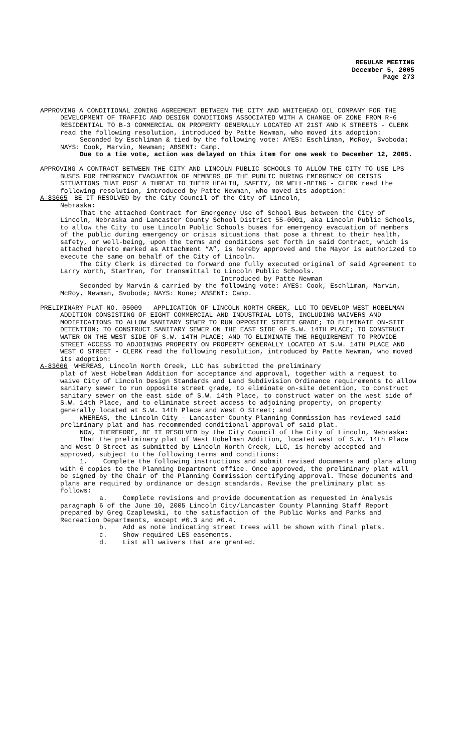REGULAR MEETING
December 5, 2005
Page 273
APPROVING A CONDITIONAL ZONING AGREEMENT BETWEEN THE CITY AND WHITEHEAD OIL COMPANY FOR THE DEVELOPMENT OF TRAFFIC AND DESIGN CONDITIONS ASSOCIATED WITH A CHANGE OF ZONE FROM R-6 RESIDENTIAL TO B-3 COMMERCIAL ON PROPERTY GENERALLY LOCATED AT 21ST AND K STREETS - CLERK read the following resolution, introduced by Patte Newman, who moved its adoption:
Seconded by Eschliman & tied by the following vote: AYES: Eschliman, McRoy, Svoboda; NAYS: Cook, Marvin, Newman; ABSENT: Camp.
Due to a tie vote, action was delayed on this item for one week to December 12, 2005.
APPROVING A CONTRACT BETWEEN THE CITY AND LINCOLN PUBLIC SCHOOLS TO ALLOW THE CITY TO USE LPS BUSES FOR EMERGENCY EVACUATION OF MEMBERS OF THE PUBLIC DURING EMERGENCY OR CRISIS SITUATIONS THAT POSE A THREAT TO THEIR HEALTH, SAFETY, OR WELL-BEING - CLERK read the following resolution, introduced by Patte Newman, who moved its adoption:
A-83665 BE IT RESOLVED by the City Council of the City of Lincoln,
Nebraska:
That the attached Contract for Emergency Use of School Bus between the City of Lincoln, Nebraska and Lancaster County School District 55-0001, aka Lincoln Public Schools, to allow the City to use Lincoln Public Schools buses for emergency evacuation of members of the public during emergency or crisis situations that pose a threat to their health, safety, or well-being, upon the terms and conditions set forth in said Contract, which is attached hereto marked as Attachment “A”, is hereby approved and the Mayor is authorized to execute the same on behalf of the City of Lincoln.
The City Clerk is directed to forward one fully executed original of said Agreement to Larry Worth, StarTran, for transmittal to Lincoln Public Schools.
Introduced by Patte Newman
Seconded by Marvin & carried by the following vote: AYES: Cook, Eschliman, Marvin, McRoy, Newman, Svoboda; NAYS: None; ABSENT: Camp.
PRELIMINARY PLAT NO. 05009 - APPLICATION OF LINCOLN NORTH CREEK, LLC TO DEVELOP WEST HOBELMAN ADDITION CONSISTING OF EIGHT COMMERCIAL AND INDUSTRIAL LOTS, INCLUDING WAIVERS AND MODIFICATIONS TO ALLOW SANITARY SEWER TO RUN OPPOSITE STREET GRADE; TO ELIMINATE ON-SITE DETENTION; TO CONSTRUCT SANITARY SEWER ON THE EAST SIDE OF S.W. 14TH PLACE; TO CONSTRUCT WATER ON THE WEST SIDE OF S.W. 14TH PLACE; AND TO ELIMINATE THE REQUIREMENT TO PROVIDE STREET ACCESS TO ADJOINING PROPERTY ON PROPERTY GENERALLY LOCATED AT S.W. 14TH PLACE AND WEST O STREET - CLERK read the following resolution, introduced by Patte Newman, who moved its adoption:
A-83666 WHEREAS, Lincoln North Creek, LLC has submitted the preliminary
plat of West Hobelman Addition for acceptance and approval, together with a request to waive City of Lincoln Design Standards and Land Subdivision Ordinance requirements to allow sanitary sewer to run opposite street grade, to eliminate on-site detention, to construct sanitary sewer on the east side of S.W. 14th Place, to construct water on the west side of S.W. 14th Place, and to eliminate street access to adjoining property, on property generally located at S.W. 14th Place and West O Street; and
WHEREAS, the Lincoln City - Lancaster County Planning Commission has reviewed said preliminary plat and has recommended conditional approval of said plat.
NOW, THEREFORE, BE IT RESOLVED by the City Council of the City of Lincoln, Nebraska:
That the preliminary plat of West Hobelman Addition, located west of S.W. 14th Place and West O Street as submitted by Lincoln North Creek, LLC, is hereby accepted and approved, subject to the following terms and conditions:
1. Complete the following instructions and submit revised documents and plans along with 6 copies to the Planning Department office. Once approved, the preliminary plat will be signed by the Chair of the Planning Commission certifying approval. These documents and plans are required by ordinance or design standards. Revise the preliminary plat as follows:
a. Complete revisions and provide documentation as requested in Analysis paragraph 6 of the June 10, 2005 Lincoln City/Lancaster County Planning Staff Report prepared by Greg Czaplewski, to the satisfaction of the Public Works and Parks and Recreation Departments, except #6.3 and #6.4.
b. Add as note indicating street trees will be shown with final plats.
c. Show required LES easements.
d. List all waivers that are granted.